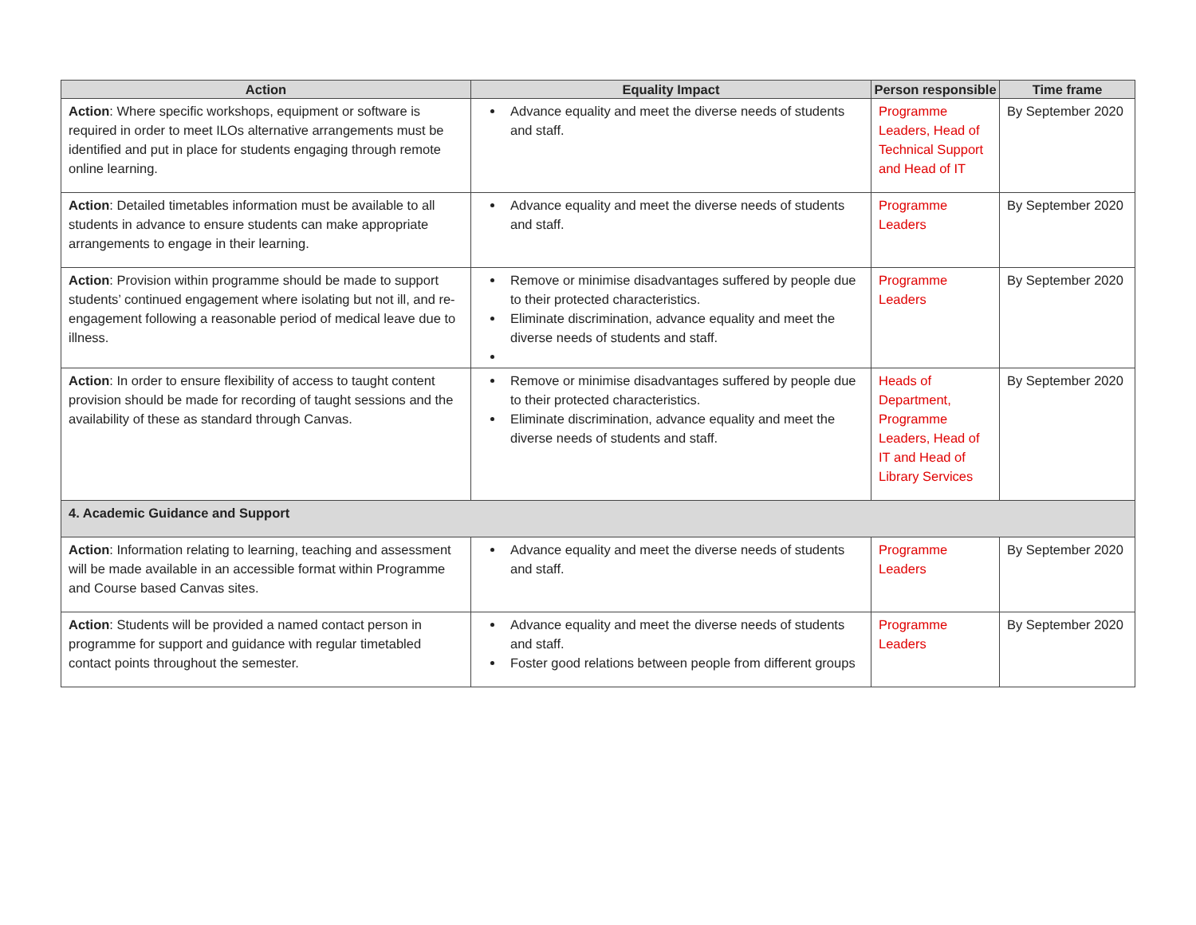| Action | Equality Impact | Person responsible | Time frame |
| --- | --- | --- | --- |
| Action : Where specific workshops, equipment or software is required in order to meet ILOs alternative arrangements must be identified and put in place for students engaging through remote online learning. | Advance equality and meet the diverse needs of students and staff. | Programme Leaders, Head of Technical Support and Head of IT | By September 2020 |
| Action : Detailed timetables information must be available to all students in advance to ensure students can make appropriate arrangements to engage in their learning. | Advance equality and meet the diverse needs of students and staff. | Programme Leaders | By September 2020 |
| Action : Provision within programme should be made to support students’ continued engagement where isolating but not ill, and re-engagement following a reasonable period of medical leave due to illness. | Remove or minimise disadvantages suffered by people due to their protected characteristics. Eliminate discrimination, advance equality and meet the diverse needs of students and staff. | Programme Leaders | By September 2020 |
| Action : In order to ensure flexibility of access to taught content provision should be made for recording of taught sessions and the availability of these as standard through Canvas. | Remove or minimise disadvantages suffered by people due to their protected characteristics. Eliminate discrimination, advance equality and meet the diverse needs of students and staff. | Heads of Department, Programme Leaders, Head of IT and Head of Library Services | By September 2020 |
| 4. Academic Guidance and Support | | | |
| Action : Information relating to learning, teaching and assessment will be made available in an accessible format within Programme and Course based Canvas sites. | Advance equality and meet the diverse needs of students and staff. | Programme Leaders | By September 2020 |
| Action : Students will be provided a named contact person in programme for support and guidance with regular timetabled contact points throughout the semester. | Advance equality and meet the diverse needs of students and staff. Foster good relations between people from different groups | Programme Leaders | By September 2020 |